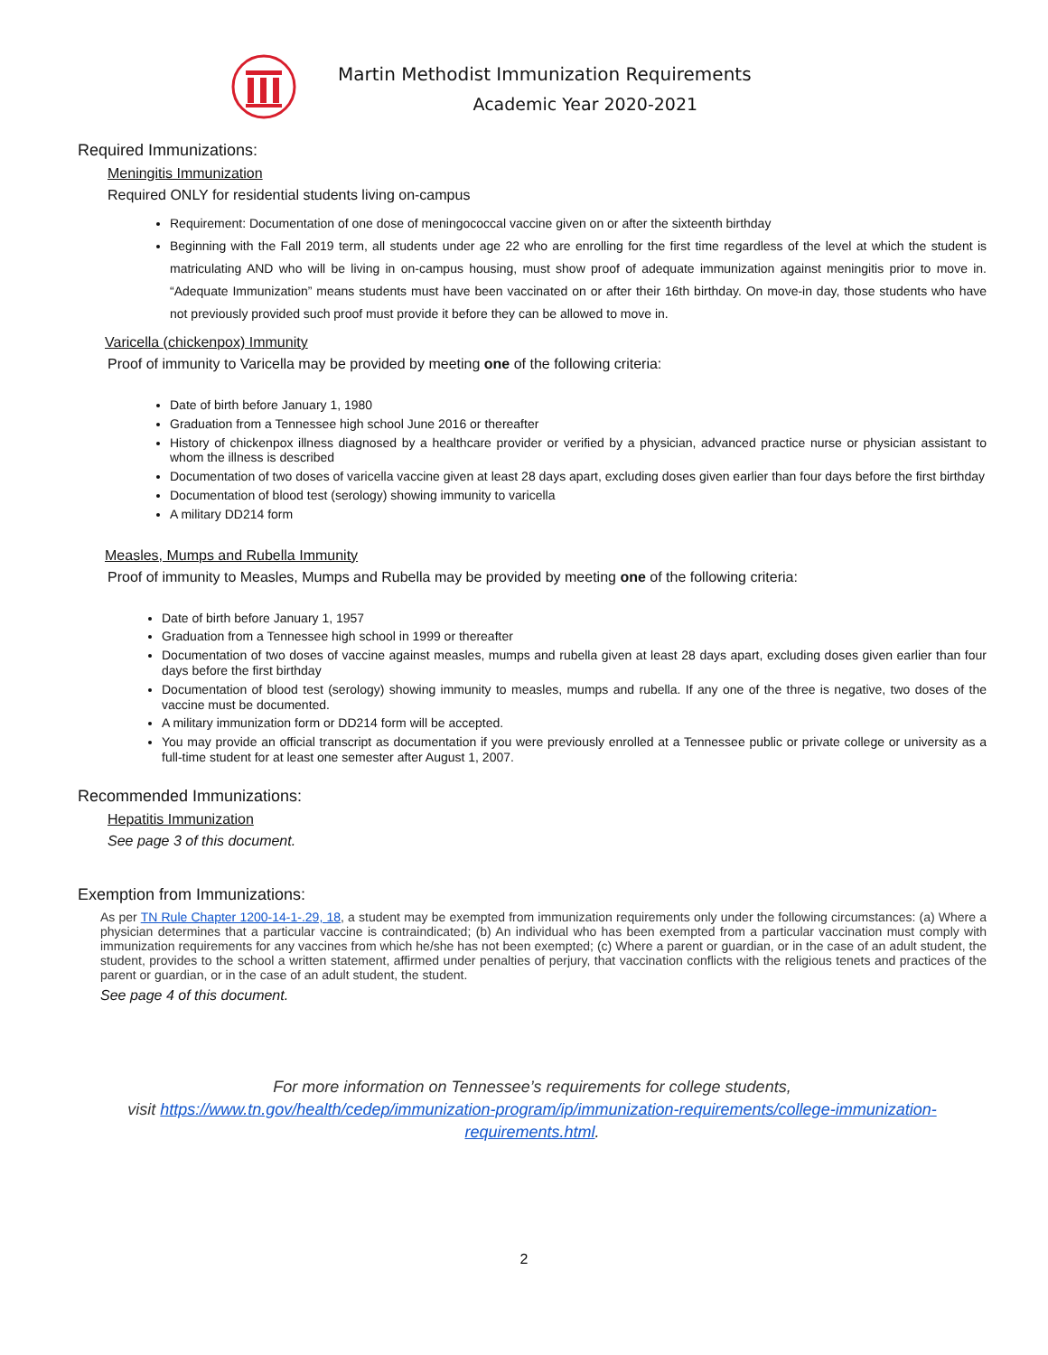Martin Methodist Immunization Requirements
Academic Year 2020-2021
Required Immunizations:
Meningitis Immunization
Required ONLY for residential students living on-campus
Requirement: Documentation of one dose of meningococcal vaccine given on or after the sixteenth birthday
Beginning with the Fall 2019 term, all students under age 22 who are enrolling for the first time regardless of the level at which the student is matriculating AND who will be living in on-campus housing, must show proof of adequate immunization against meningitis prior to move in. “Adequate Immunization” means students must have been vaccinated on or after their 16th birthday. On move-in day, those students who have not previously provided such proof must provide it before they can be allowed to move in.
Varicella (chickenpox) Immunity
Proof of immunity to Varicella may be provided by meeting one of the following criteria:
Date of birth before January 1, 1980
Graduation from a Tennessee high school June 2016 or thereafter
History of chickenpox illness diagnosed by a healthcare provider or verified by a physician, advanced practice nurse or physician assistant to whom the illness is described
Documentation of two doses of varicella vaccine given at least 28 days apart, excluding doses given earlier than four days before the first birthday
Documentation of blood test (serology) showing immunity to varicella
A military DD214 form
Measles, Mumps and Rubella Immunity
Proof of immunity to Measles, Mumps and Rubella may be provided by meeting one of the following criteria:
Date of birth before January 1, 1957
Graduation from a Tennessee high school in 1999 or thereafter
Documentation of two doses of vaccine against measles, mumps and rubella given at least 28 days apart, excluding doses given earlier than four days before the first birthday
Documentation of blood test (serology) showing immunity to measles, mumps and rubella. If any one of the three is negative, two doses of the vaccine must be documented.
A military immunization form or DD214 form will be accepted.
You may provide an official transcript as documentation if you were previously enrolled at a Tennessee public or private college or university as a full-time student for at least one semester after August 1, 2007.
Recommended Immunizations:
Hepatitis Immunization
See page 3 of this document.
Exemption from Immunizations:
As per TN Rule Chapter 1200-14-1-.29, 18, a student may be exempted from immunization requirements only under the following circumstances: (a) Where a physician determines that a particular vaccine is contraindicated; (b) An individual who has been exempted from a particular vaccination must comply with immunization requirements for any vaccines from which he/she has not been exempted; (c) Where a parent or guardian, or in the case of an adult student, the student, provides to the school a written statement, affirmed under penalties of perjury, that vaccination conflicts with the religious tenets and practices of the parent or guardian, or in the case of an adult student, the student.
See page 4 of this document.
For more information on Tennessee’s requirements for college students,
visit https://www.tn.gov/health/cedep/immunization-program/ip/immunization-requirements/college-immunization-requirements.html.
2